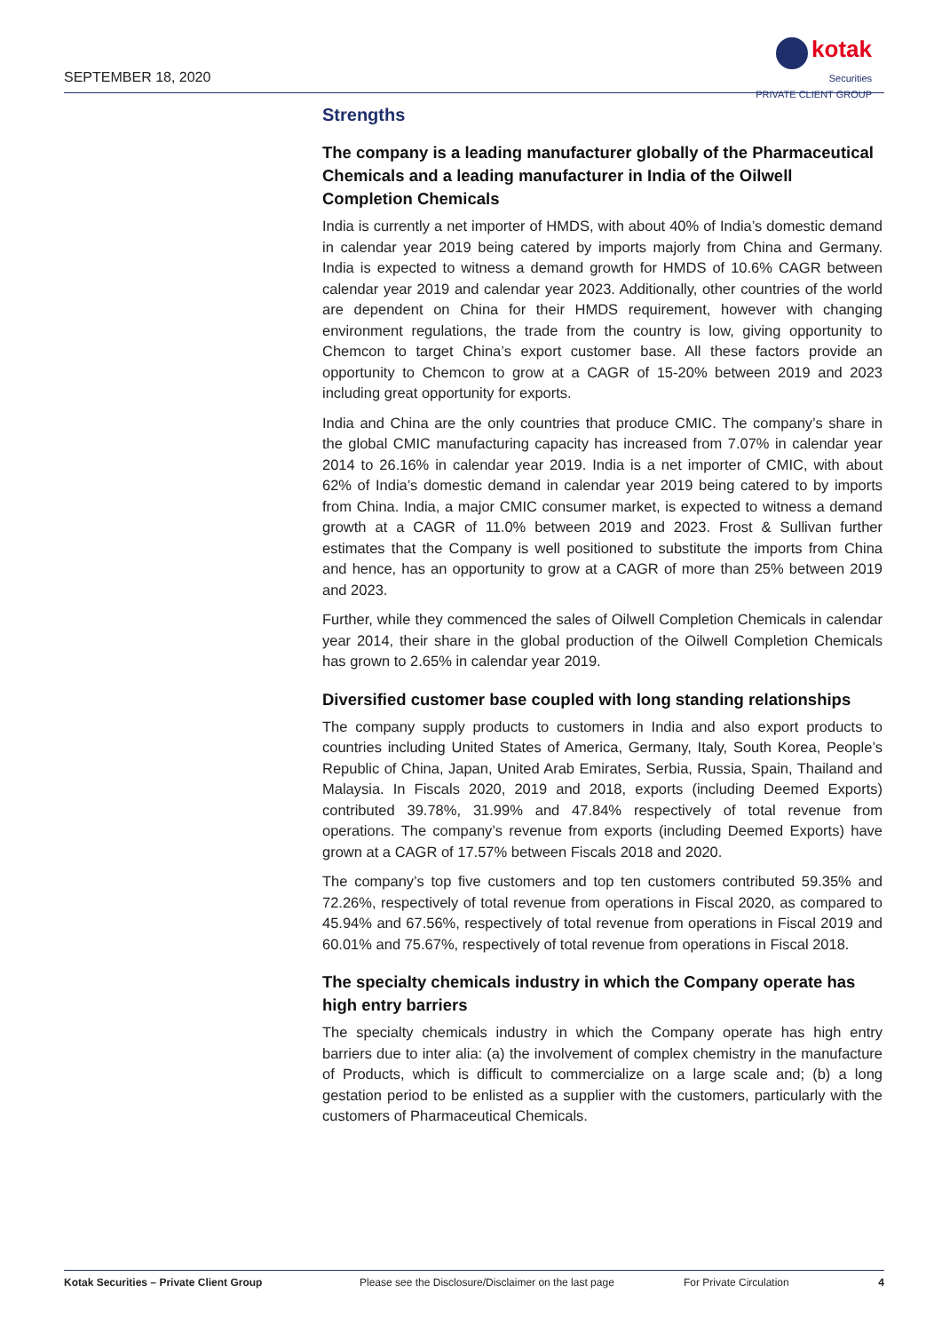SEPTEMBER 18, 2020
kotak
Securities
PRIVATE CLIENT GROUP
Strengths
The company is a leading manufacturer globally of the Pharmaceutical Chemicals and a leading manufacturer in India of the Oilwell Completion Chemicals
India is currently a net importer of HMDS, with about 40% of India’s domestic demand in calendar year 2019 being catered by imports majorly from China and Germany. India is expected to witness a demand growth for HMDS of 10.6% CAGR between calendar year 2019 and calendar year 2023. Additionally, other countries of the world are dependent on China for their HMDS requirement, however with changing environment regulations, the trade from the country is low, giving opportunity to Chemcon to target China’s export customer base. All these factors provide an opportunity to Chemcon to grow at a CAGR of 15-20% between 2019 and 2023 including great opportunity for exports.
India and China are the only countries that produce CMIC. The company’s share in the global CMIC manufacturing capacity has increased from 7.07% in calendar year 2014 to 26.16% in calendar year 2019. India is a net importer of CMIC, with about 62% of India’s domestic demand in calendar year 2019 being catered to by imports from China. India, a major CMIC consumer market, is expected to witness a demand growth at a CAGR of 11.0% between 2019 and 2023. Frost & Sullivan further estimates that the Company is well positioned to substitute the imports from China and hence, has an opportunity to grow at a CAGR of more than 25% between 2019 and 2023.
Further, while they commenced the sales of Oilwell Completion Chemicals in calendar year 2014, their share in the global production of the Oilwell Completion Chemicals has grown to 2.65% in calendar year 2019.
Diversified customer base coupled with long standing relationships
The company supply products to customers in India and also export products to countries including United States of America, Germany, Italy, South Korea, People’s Republic of China, Japan, United Arab Emirates, Serbia, Russia, Spain, Thailand and Malaysia. In Fiscals 2020, 2019 and 2018, exports (including Deemed Exports) contributed 39.78%, 31.99% and 47.84% respectively of total revenue from operations. The company’s revenue from exports (including Deemed Exports) have grown at a CAGR of 17.57% between Fiscals 2018 and 2020.
The company’s top five customers and top ten customers contributed 59.35% and 72.26%, respectively of total revenue from operations in Fiscal 2020, as compared to 45.94% and 67.56%, respectively of total revenue from operations in Fiscal 2019 and 60.01% and 75.67%, respectively of total revenue from operations in Fiscal 2018.
The specialty chemicals industry in which the Company operate has high entry barriers
The specialty chemicals industry in which the Company operate has high entry barriers due to inter alia: (a) the involvement of complex chemistry in the manufacture of Products, which is difficult to commercialize on a large scale and; (b) a long gestation period to be enlisted as a supplier with the customers, particularly with the customers of Pharmaceutical Chemicals.
Kotak Securities – Private Client Group Please see the Disclosure/Disclaimer on the last page For Private Circulation 4